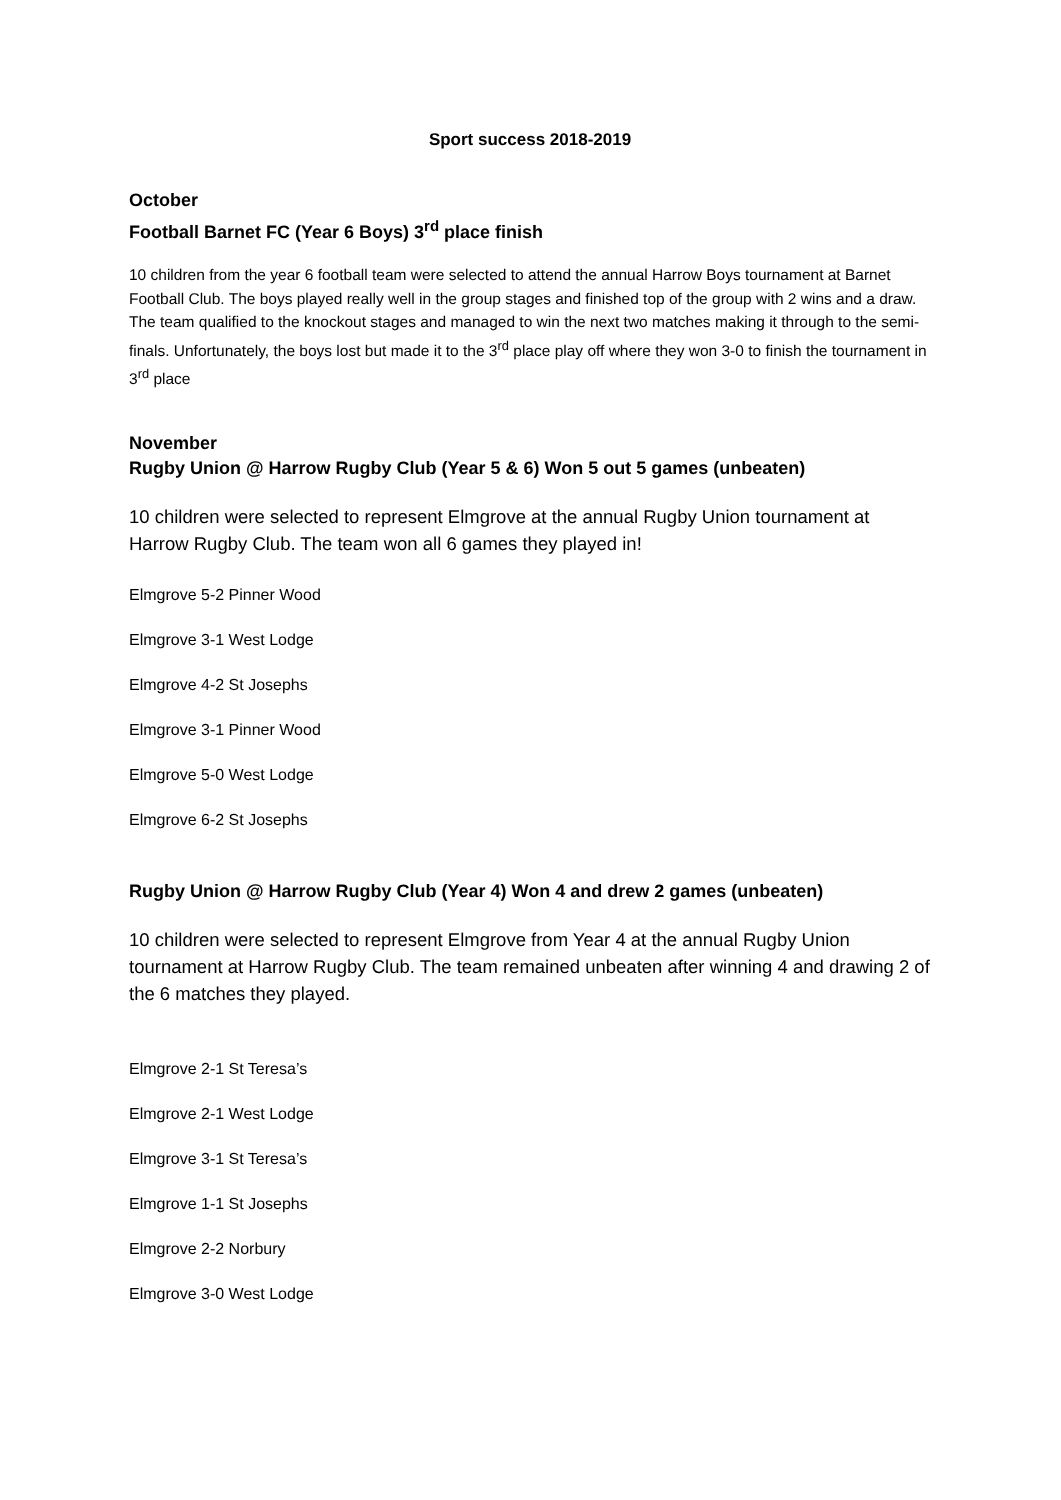Sport success 2018-2019
October
Football Barnet FC (Year 6 Boys) 3<sup>rd</sup> place finish
10 children from the year 6 football team were selected to attend the annual Harrow Boys tournament at Barnet Football Club. The boys played really well in the group stages and finished top of the group with 2 wins and a draw. The team qualified to the knockout stages and managed to win the next two matches making it through to the semi-finals. Unfortunately, the boys lost but made it to the 3<sup>rd</sup> place play off where they won 3-0 to finish the tournament in 3<sup>rd</sup> place
November
Rugby Union @ Harrow Rugby Club (Year 5 & 6) Won 5 out 5 games (unbeaten)
10 children were selected to represent Elmgrove at the annual Rugby Union tournament at Harrow Rugby Club. The team won all 6 games they played in!
Elmgrove 5-2 Pinner Wood
Elmgrove 3-1 West Lodge
Elmgrove 4-2 St Josephs
Elmgrove 3-1 Pinner Wood
Elmgrove 5-0 West Lodge
Elmgrove 6-2 St Josephs
Rugby Union @ Harrow Rugby Club (Year 4) Won 4 and drew 2 games (unbeaten)
10 children were selected to represent Elmgrove from Year 4 at the annual Rugby Union tournament at Harrow Rugby Club. The team remained unbeaten after winning 4 and drawing 2 of the 6 matches they played.
Elmgrove 2-1 St Teresa’s
Elmgrove 2-1 West Lodge
Elmgrove 3-1 St Teresa’s
Elmgrove 1-1 St Josephs
Elmgrove 2-2 Norbury
Elmgrove 3-0 West Lodge